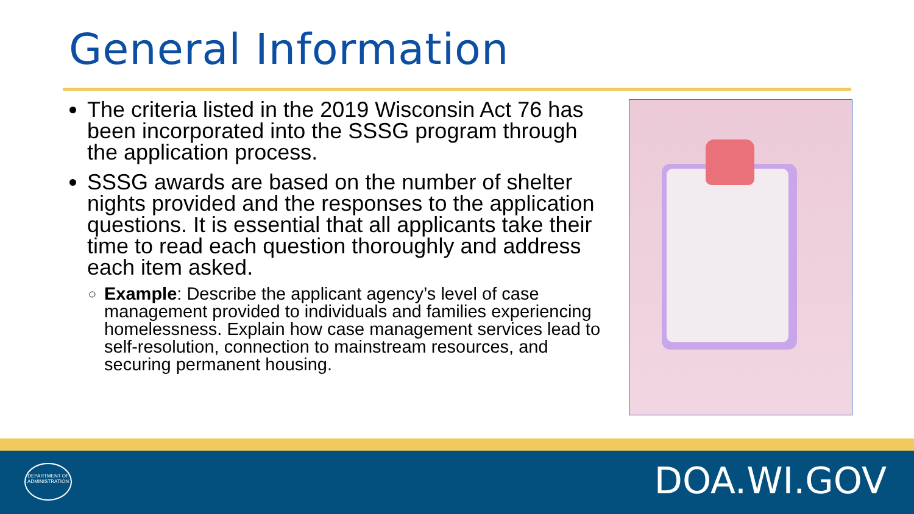General Information
The criteria listed in the 2019 Wisconsin Act 76 has been incorporated into the SSSG program through the application process.
SSSG awards are based on the number of shelter nights provided and the responses to the application questions. It is essential that all applicants take their time to read each question thoroughly and address each item asked.
Example: Describe the applicant agency’s level of case management provided to individuals and families experiencing homelessness. Explain how case management services lead to self-resolution, connection to mainstream resources, and securing permanent housing.
DEPARTMENT OF
ADMINISTRATION
DOA.WI.GOV